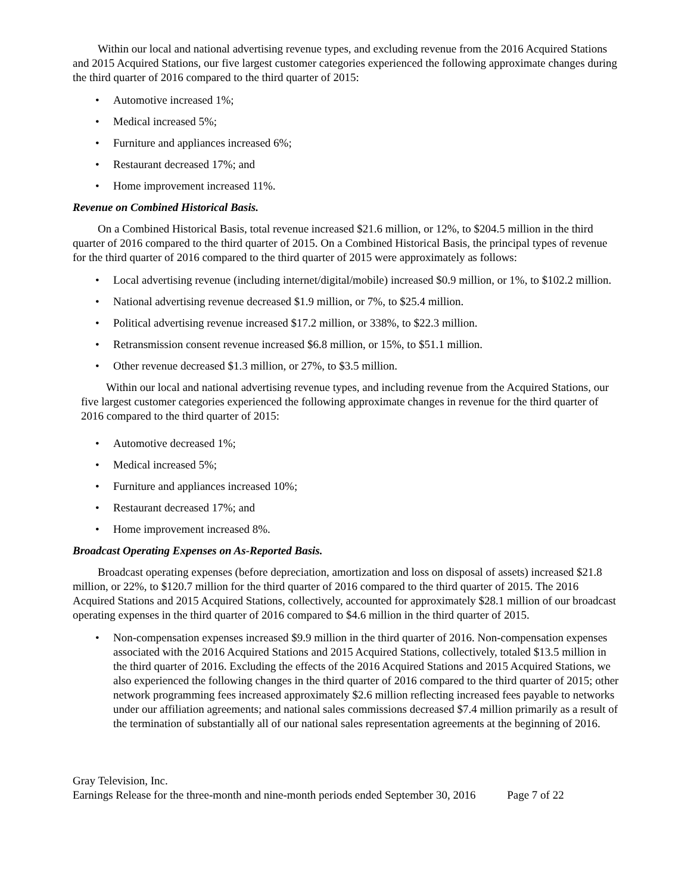Within our local and national advertising revenue types, and excluding revenue from the 2016 Acquired Stations and 2015 Acquired Stations, our five largest customer categories experienced the following approximate changes during the third quarter of 2016 compared to the third quarter of 2015:
• Automotive increased 1%;
• Medical increased 5%;
• Furniture and appliances increased 6%;
• Restaurant decreased 17%; and
• Home improvement increased 11%.
Revenue on Combined Historical Basis.
On a Combined Historical Basis, total revenue increased $21.6 million, or 12%, to $204.5 million in the third quarter of 2016 compared to the third quarter of 2015. On a Combined Historical Basis, the principal types of revenue for the third quarter of 2016 compared to the third quarter of 2015 were approximately as follows:
• Local advertising revenue (including internet/digital/mobile) increased $0.9 million, or 1%, to $102.2 million.
• National advertising revenue decreased $1.9 million, or 7%, to $25.4 million.
• Political advertising revenue increased $17.2 million, or 338%, to $22.3 million.
• Retransmission consent revenue increased $6.8 million, or 15%, to $51.1 million.
• Other revenue decreased $1.3 million, or 27%, to $3.5 million.
Within our local and national advertising revenue types, and including revenue from the Acquired Stations, our five largest customer categories experienced the following approximate changes in revenue for the third quarter of 2016 compared to the third quarter of 2015:
• Automotive decreased 1%;
• Medical increased 5%;
• Furniture and appliances increased 10%;
• Restaurant decreased 17%; and
• Home improvement increased 8%.
Broadcast Operating Expenses on As-Reported Basis.
Broadcast operating expenses (before depreciation, amortization and loss on disposal of assets) increased $21.8 million, or 22%, to $120.7 million for the third quarter of 2016 compared to the third quarter of 2015. The 2016 Acquired Stations and 2015 Acquired Stations, collectively, accounted for approximately $28.1 million of our broadcast operating expenses in the third quarter of 2016 compared to $4.6 million in the third quarter of 2015.
• Non-compensation expenses increased $9.9 million in the third quarter of 2016. Non-compensation expenses associated with the 2016 Acquired Stations and 2015 Acquired Stations, collectively, totaled $13.5 million in the third quarter of 2016. Excluding the effects of the 2016 Acquired Stations and 2015 Acquired Stations, we also experienced the following changes in the third quarter of 2016 compared to the third quarter of 2015; other network programming fees increased approximately $2.6 million reflecting increased fees payable to networks under our affiliation agreements; and national sales commissions decreased $7.4 million primarily as a result of the termination of substantially all of our national sales representation agreements at the beginning of 2016.
Gray Television, Inc.
Earnings Release for the three-month and nine-month periods ended September 30, 2016 Page 7 of 22